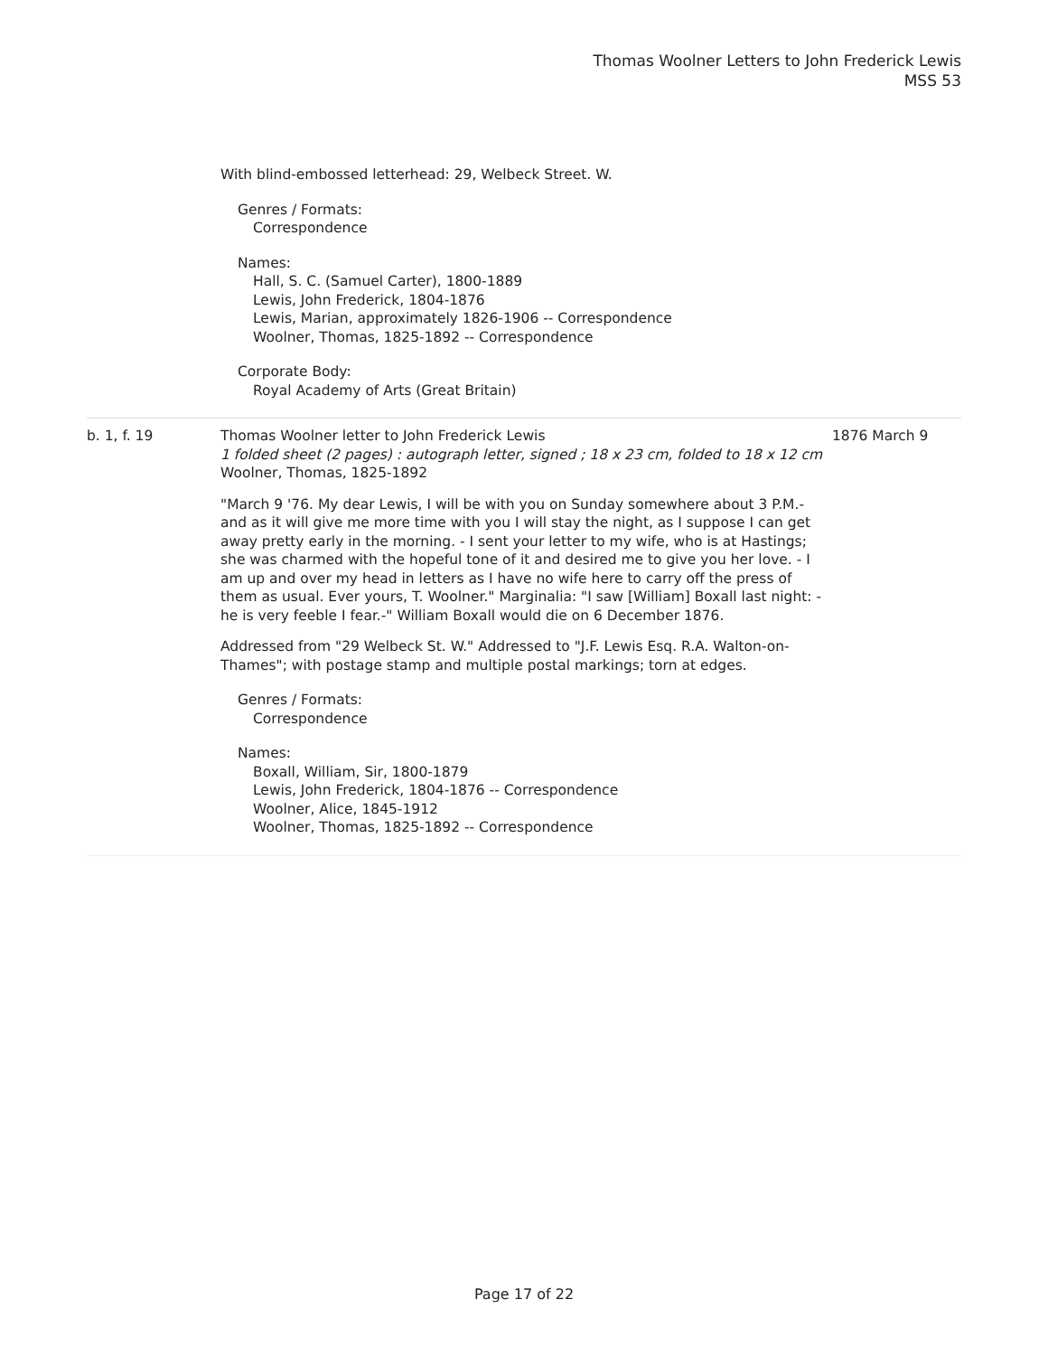Thomas Woolner Letters to John Frederick Lewis
MSS 53
With blind-embossed letterhead: 29, Welbeck Street. W.
Genres / Formats:
Correspondence
Names:
Hall, S. C. (Samuel Carter), 1800-1889
Lewis, John Frederick, 1804-1876
Lewis, Marian, approximately 1826-1906 -- Correspondence
Woolner, Thomas, 1825-1892 -- Correspondence
Corporate Body:
Royal Academy of Arts (Great Britain)
b. 1, f. 19 Thomas Woolner letter to John Frederick Lewis
1 folded sheet (2 pages) : autograph letter, signed ; 18 x 23 cm, folded to 18 x 12 cm
Woolner, Thomas, 1825-1892
"March 9 '76. My dear Lewis, I will be with you on Sunday somewhere about 3 P.M.- and as it will give me more time with you I will stay the night, as I suppose I can get away pretty early in the morning. - I sent your letter to my wife, who is at Hastings; she was charmed with the hopeful tone of it and desired me to give you her love. - I am up and over my head in letters as I have no wife here to carry off the press of them as usual. Ever yours, T. Woolner." Marginalia: "I saw [William] Boxall last night: - he is very feeble I fear.-" William Boxall would die on 6 December 1876.
Addressed from "29 Welbeck St. W." Addressed to "J.F. Lewis Esq. R.A. Walton-on-Thames"; with postage stamp and multiple postal markings; torn at edges.
Genres / Formats:
Correspondence
Names:
Boxall, William, Sir, 1800-1879
Lewis, John Frederick, 1804-1876 -- Correspondence
Woolner, Alice, 1845-1912
Woolner, Thomas, 1825-1892 -- Correspondence
1876 March 9
Page 17 of 22